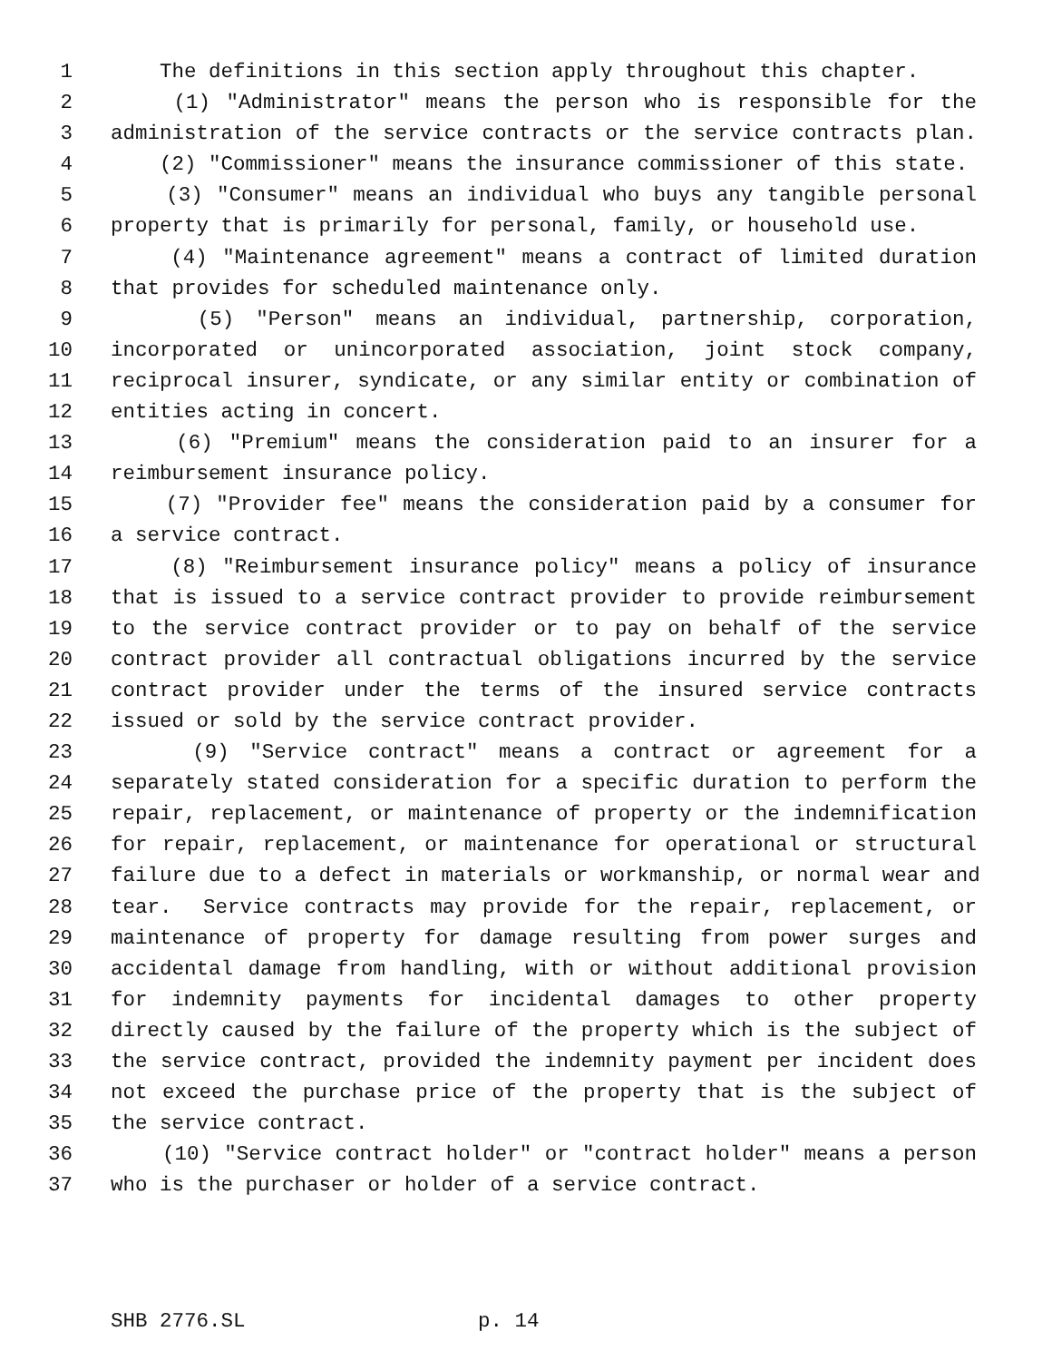1 The definitions in this section apply throughout this chapter.
2 (1) "Administrator" means the person who is responsible for the
3 administration of the service contracts or the service contracts plan.
4 (2) "Commissioner" means the insurance commissioner of this state.
5 (3) "Consumer" means an individual who buys any tangible personal
6 property that is primarily for personal, family, or household use.
7 (4) "Maintenance agreement" means a contract of limited duration
8 that provides for scheduled maintenance only.
9 (5) "Person" means an individual, partnership, corporation,
10 incorporated or unincorporated association, joint stock company,
11 reciprocal insurer, syndicate, or any similar entity or combination of
12 entities acting in concert.
13 (6) "Premium" means the consideration paid to an insurer for a
14 reimbursement insurance policy.
15 (7) "Provider fee" means the consideration paid by a consumer for
16 a service contract.
17 (8) "Reimbursement insurance policy" means a policy of insurance
18 that is issued to a service contract provider to provide reimbursement
19 to the service contract provider or to pay on behalf of the service
20 contract provider all contractual obligations incurred by the service
21 contract provider under the terms of the insured service contracts
22 issued or sold by the service contract provider.
23 (9) "Service contract" means a contract or agreement for a
24 separately stated consideration for a specific duration to perform the
25 repair, replacement, or maintenance of property or the indemnification
26 for repair, replacement, or maintenance for operational or structural
27 failure due to a defect in materials or workmanship, or normal wear and
28 tear. Service contracts may provide for the repair, replacement, or
29 maintenance of property for damage resulting from power surges and
30 accidental damage from handling, with or without additional provision
31 for indemnity payments for incidental damages to other property
32 directly caused by the failure of the property which is the subject of
33 the service contract, provided the indemnity payment per incident does
34 not exceed the purchase price of the property that is the subject of
35 the service contract.
36 (10) "Service contract holder" or "contract holder" means a person
37 who is the purchaser or holder of a service contract.
SHB 2776.SL p. 14